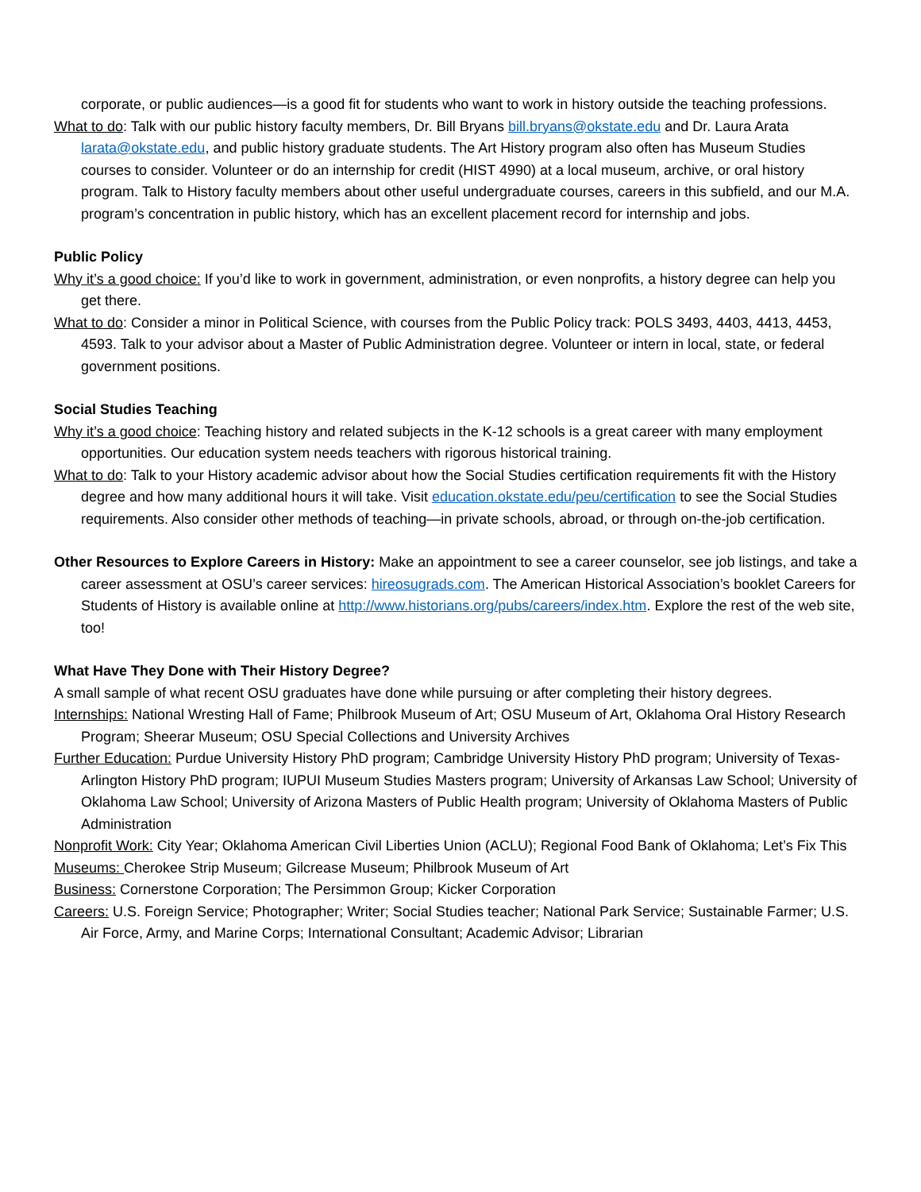corporate, or public audiences—is a good fit for students who want to work in history outside the teaching professions.
What to do: Talk with our public history faculty members, Dr. Bill Bryans bill.bryans@okstate.edu and Dr. Laura Arata larata@okstate.edu, and public history graduate students. The Art History program also often has Museum Studies courses to consider. Volunteer or do an internship for credit (HIST 4990) at a local museum, archive, or oral history program. Talk to History faculty members about other useful undergraduate courses, careers in this subfield, and our M.A. program’s concentration in public history, which has an excellent placement record for internship and jobs.
Public Policy
Why it’s a good choice: If you’d like to work in government, administration, or even nonprofits, a history degree can help you get there.
What to do: Consider a minor in Political Science, with courses from the Public Policy track: POLS 3493, 4403, 4413, 4453, 4593. Talk to your advisor about a Master of Public Administration degree. Volunteer or intern in local, state, or federal government positions.
Social Studies Teaching
Why it’s a good choice: Teaching history and related subjects in the K-12 schools is a great career with many employment opportunities. Our education system needs teachers with rigorous historical training.
What to do: Talk to your History academic advisor about how the Social Studies certification requirements fit with the History degree and how many additional hours it will take. Visit education.okstate.edu/peu/certification to see the Social Studies requirements. Also consider other methods of teaching—in private schools, abroad, or through on-the-job certification.
Other Resources to Explore Careers in History: Make an appointment to see a career counselor, see job listings, and take a career assessment at OSU’s career services: hireosugrads.com. The American Historical Association’s booklet Careers for Students of History is available online at http://www.historians.org/pubs/careers/index.htm. Explore the rest of the web site, too!
What Have They Done with Their History Degree?
A small sample of what recent OSU graduates have done while pursuing or after completing their history degrees.
Internships: National Wresting Hall of Fame; Philbrook Museum of Art; OSU Museum of Art, Oklahoma Oral History Research Program; Sheerar Museum; OSU Special Collections and University Archives
Further Education: Purdue University History PhD program; Cambridge University History PhD program; University of Texas-Arlington History PhD program; IUPUI Museum Studies Masters program; University of Arkansas Law School; University of Oklahoma Law School; University of Arizona Masters of Public Health program; University of Oklahoma Masters of Public Administration
Nonprofit Work: City Year; Oklahoma American Civil Liberties Union (ACLU); Regional Food Bank of Oklahoma; Let’s Fix This
Museums: Cherokee Strip Museum; Gilcrease Museum; Philbrook Museum of Art
Business: Cornerstone Corporation; The Persimmon Group; Kicker Corporation
Careers: U.S. Foreign Service; Photographer; Writer; Social Studies teacher; National Park Service; Sustainable Farmer; U.S. Air Force, Army, and Marine Corps; International Consultant; Academic Advisor; Librarian